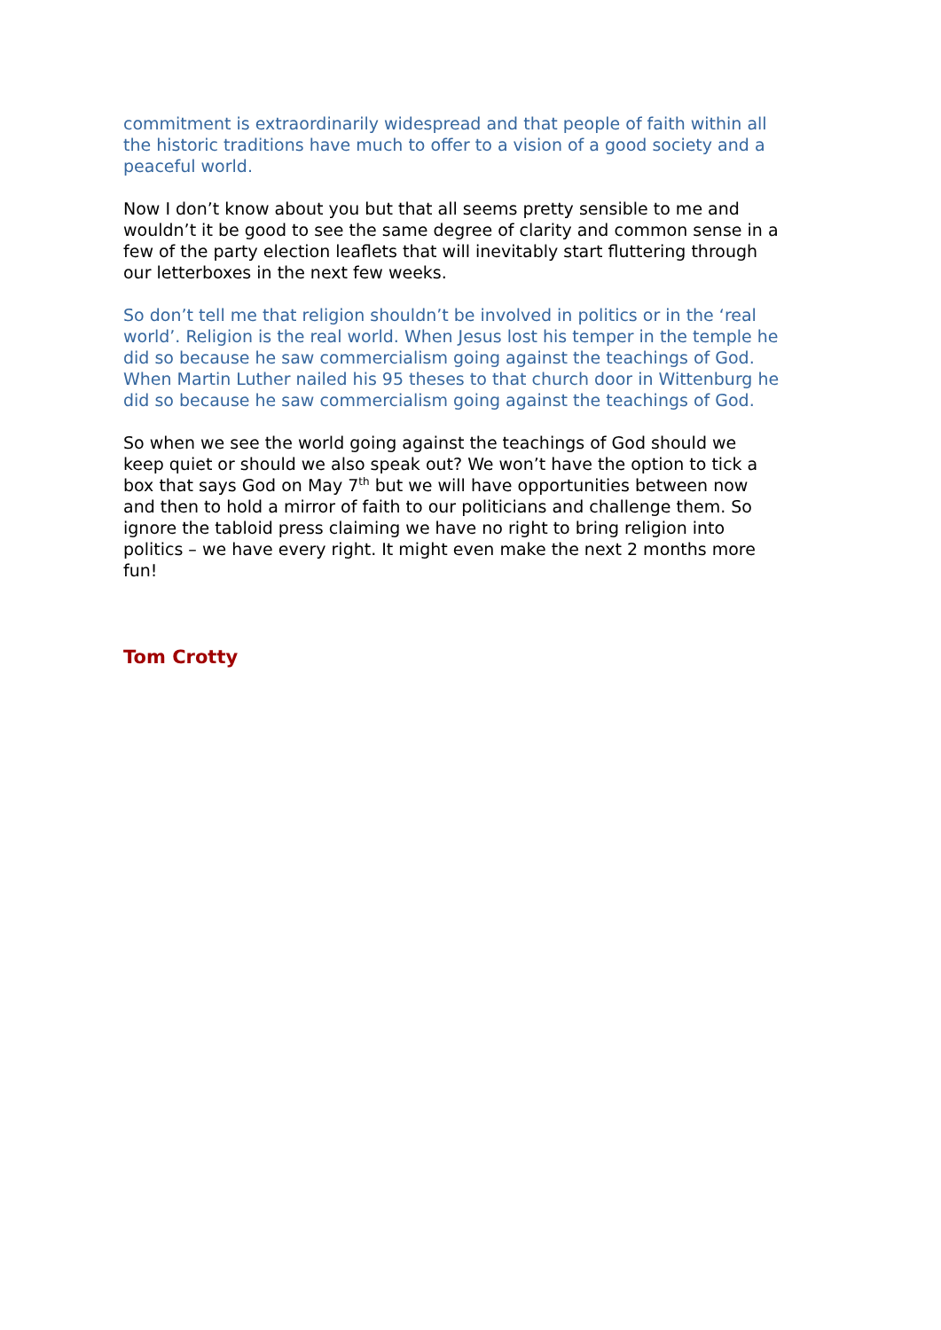commitment is extraordinarily widespread and that people of faith within all the historic traditions have much to offer to a vision of a good society and a peaceful world.
Now I don’t know about you but that all seems pretty sensible to me and wouldn’t it be good to see the same degree of clarity and common sense in a few of the party election leaflets that will inevitably start fluttering through our letterboxes in the next few weeks.
So don’t tell me that religion shouldn’t be involved in politics or in the ‘real world’. Religion is the real world. When Jesus lost his temper in the temple he did so because he saw commercialism going against the teachings of God. When Martin Luther nailed his 95 theses to that church door in Wittenburg he did so because he saw commercialism going against the teachings of God.
So when we see the world going against the teachings of God should we keep quiet or should we also speak out? We won’t have the option to tick a box that says God on May 7<sup>th</sup> but we will have opportunities between now and then to hold a mirror of faith to our politicians and challenge them. So ignore the tabloid press claiming we have no right to bring religion into politics – we have every right. It might even make the next 2 months more fun!
Tom Crotty